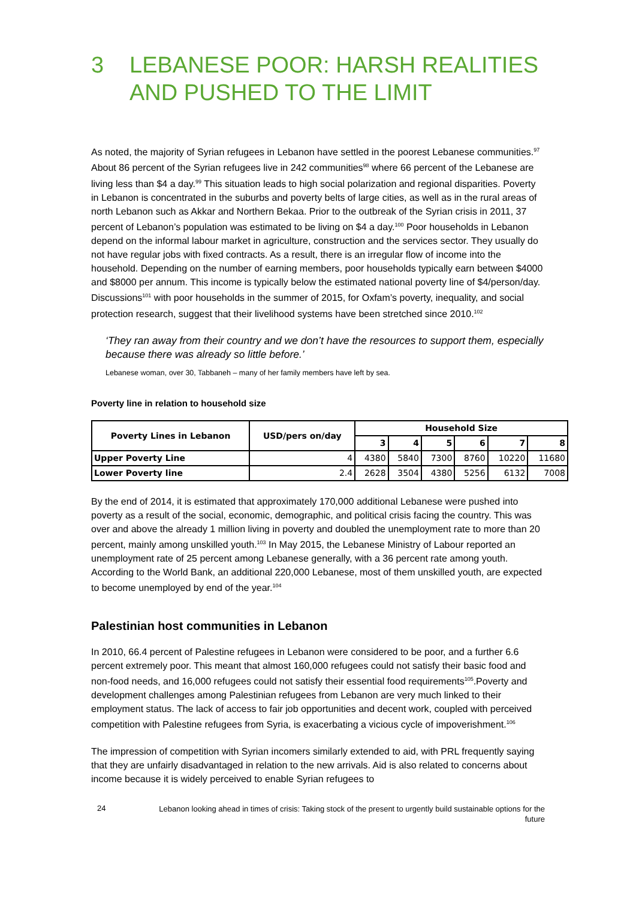3 LEBANESE POOR: HARSH REALITIES AND PUSHED TO THE LIMIT
As noted, the majority of Syrian refugees in Lebanon have settled in the poorest Lebanese communities.<sup>97</sup> About 86 percent of the Syrian refugees live in 242 communities<sup>98</sup> where 66 percent of the Lebanese are living less than $4 a day.<sup>99</sup> This situation leads to high social polarization and regional disparities. Poverty in Lebanon is concentrated in the suburbs and poverty belts of large cities, as well as in the rural areas of north Lebanon such as Akkar and Northern Bekaa. Prior to the outbreak of the Syrian crisis in 2011, 37 percent of Lebanon’s population was estimated to be living on $4 a day.<sup>100</sup> Poor households in Lebanon depend on the informal labour market in agriculture, construction and the services sector. They usually do not have regular jobs with fixed contracts. As a result, there is an irregular flow of income into the household. Depending on the number of earning members, poor households typically earn between $4000 and $8000 per annum. This income is typically below the estimated national poverty line of $4/person/day. Discussions<sup>101</sup> with poor households in the summer of 2015, for Oxfam’s poverty, inequality, and social protection research, suggest that their livelihood systems have been stretched since 2010.<sup>102</sup>
‘They ran away from their country and we don’t have the resources to support them, especially because there was already so little before.’
Lebanese woman, over 30, Tabbaneh – many of her family members have left by sea.
Poverty line in relation to household size
| Poverty Lines in Lebanon | USD/pers on/day | Household Size | | | | | |
| --- | --- | --- | --- | --- | --- | --- | --- |
| | | 3 | 4 | 5 | 6 | 7 | 8 |
| Upper Poverty Line | 4 | 4380 | 5840 | 7300 | 8760 | 10220 | 11680 |
| Lower Poverty line | 2.4 | 2628 | 3504 | 4380 | 5256 | 6132 | 7008 |
By the end of 2014, it is estimated that approximately 170,000 additional Lebanese were pushed into poverty as a result of the social, economic, demographic, and political crisis facing the country. This was over and above the already 1 million living in poverty and doubled the unemployment rate to more than 20 percent, mainly among unskilled youth.<sup>103</sup> In May 2015, the Lebanese Ministry of Labour reported an unemployment rate of 25 percent among Lebanese generally, with a 36 percent rate among youth. According to the World Bank, an additional 220,000 Lebanese, most of them unskilled youth, are expected to become unemployed by end of the year.<sup>104</sup>
Palestinian host communities in Lebanon
In 2010, 66.4 percent of Palestine refugees in Lebanon were considered to be poor, and a further 6.6 percent extremely poor. This meant that almost 160,000 refugees could not satisfy their basic food and non-food needs, and 16,000 refugees could not satisfy their essential food requirements<sup>105</sup>.Poverty and development challenges among Palestinian refugees from Lebanon are very much linked to their employment status. The lack of access to fair job opportunities and decent work, coupled with perceived competition with Palestine refugees from Syria, is exacerbating a vicious cycle of impoverishment.<sup>106</sup>
The impression of competition with Syrian incomers similarly extended to aid, with PRL frequently saying that they are unfairly disadvantaged in relation to the new arrivals. Aid is also related to concerns about income because it is widely perceived to enable Syrian refugees to
24 Lebanon looking ahead in times of crisis: Taking stock of the present to urgently build sustainable options for the future